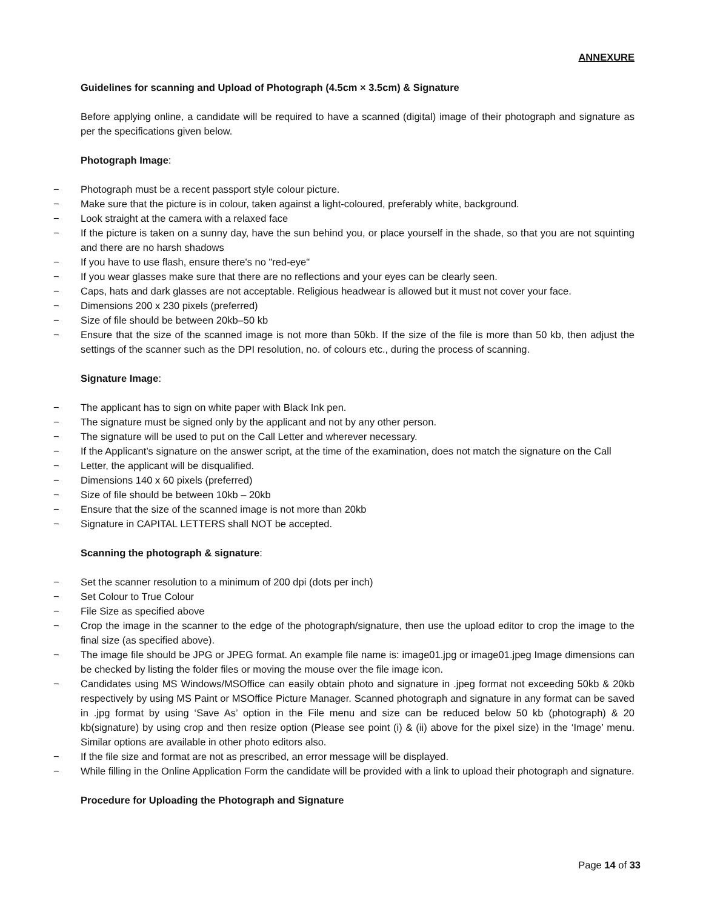ANNEXURE
Guidelines for scanning and Upload of Photograph (4.5cm × 3.5cm) & Signature
Before applying online, a candidate will be required to have a scanned (digital) image of their photograph and signature as per the specifications given below.
Photograph Image:
− Photograph must be a recent passport style colour picture.
− Make sure that the picture is in colour, taken against a light-coloured, preferably white, background.
− Look straight at the camera with a relaxed face
− If the picture is taken on a sunny day, have the sun behind you, or place yourself in the shade, so that you are not squinting and there are no harsh shadows
− If you have to use flash, ensure there's no "red-eye"
− If you wear glasses make sure that there are no reflections and your eyes can be clearly seen.
− Caps, hats and dark glasses are not acceptable. Religious headwear is allowed but it must not cover your face.
− Dimensions 200 x 230 pixels (preferred)
− Size of file should be between 20kb–50 kb
− Ensure that the size of the scanned image is not more than 50kb. If the size of the file is more than 50 kb, then adjust the settings of the scanner such as the DPI resolution, no. of colours etc., during the process of scanning.
Signature Image:
− The applicant has to sign on white paper with Black Ink pen.
− The signature must be signed only by the applicant and not by any other person.
− The signature will be used to put on the Call Letter and wherever necessary.
− If the Applicant’s signature on the answer script, at the time of the examination, does not match the signature on the Call
− Letter, the applicant will be disqualified.
− Dimensions 140 x 60 pixels (preferred)
− Size of file should be between 10kb – 20kb
− Ensure that the size of the scanned image is not more than 20kb
− Signature in CAPITAL LETTERS shall NOT be accepted.
Scanning the photograph & signature:
− Set the scanner resolution to a minimum of 200 dpi (dots per inch)
− Set Colour to True Colour
− File Size as specified above
− Crop the image in the scanner to the edge of the photograph/signature, then use the upload editor to crop the image to the final size (as specified above).
− The image file should be JPG or JPEG format. An example file name is: image01.jpg or image01.jpeg Image dimensions can be checked by listing the folder files or moving the mouse over the file image icon.
− Candidates using MS Windows/MSOffice can easily obtain photo and signature in .jpeg format not exceeding 50kb & 20kb respectively by using MS Paint or MSOffice Picture Manager. Scanned photograph and signature in any format can be saved in .jpg format by using ‘Save As’ option in the File menu and size can be reduced below 50 kb (photograph) & 20 kb(signature) by using crop and then resize option (Please see point (i) & (ii) above for the pixel size) in the ‘Image’ menu. Similar options are available in other photo editors also.
− If the file size and format are not as prescribed, an error message will be displayed.
− While filling in the Online Application Form the candidate will be provided with a link to upload their photograph and signature.
Procedure for Uploading the Photograph and Signature
Page 14 of 33